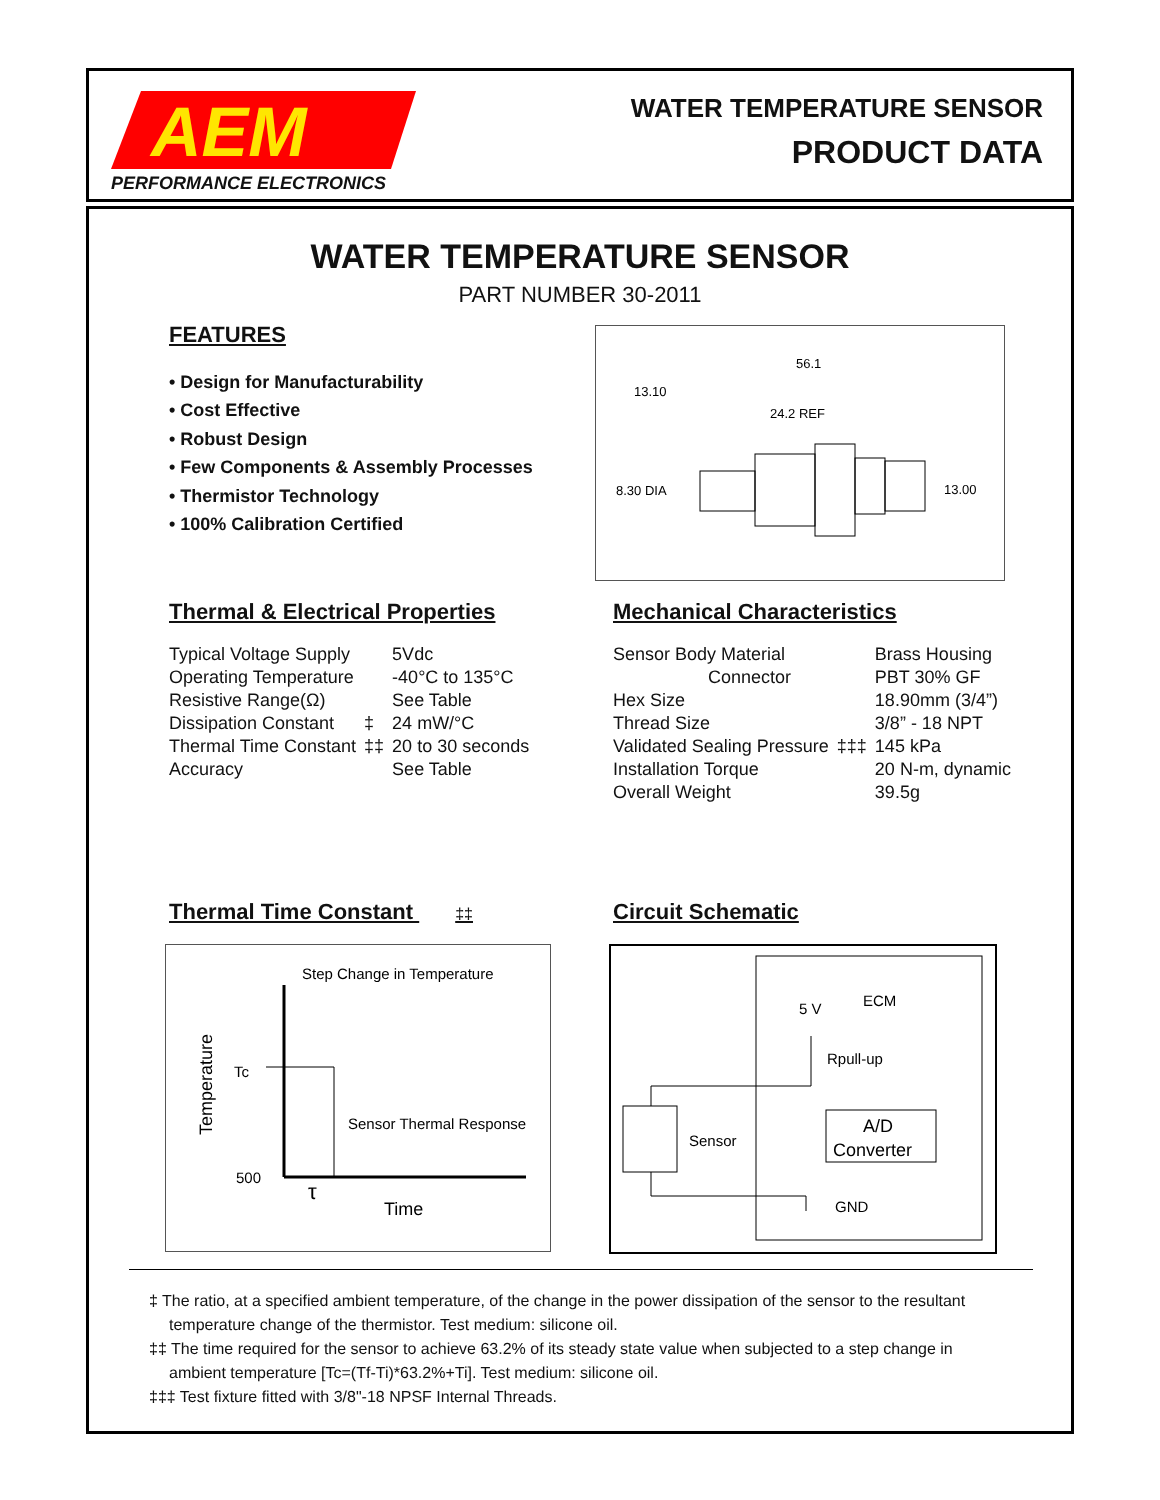AEM
PERFORMANCE ELECTRONICS
WATER TEMPERATURE SENSOR
PRODUCT DATA
WATER TEMPERATURE SENSOR
PART NUMBER 30-2011
FEATURES
• Design for Manufacturability
• Cost Effective
• Robust Design
• Few Components & Assembly Processes
• Thermistor Technology
• 100% Calibration Certified
56.1
13.10
24.2 REF
8.30 DIA
13.00
Thermal & Electrical Properties
| Typical Voltage Supply | | 5Vdc |
| Operating Temperature | | -40°C to 135°C |
| Resistive Range(Ω) | | See Table |
| Dissipation Constant | ‡ | 24 mW/°C |
| Thermal Time Constant | ‡‡ | 20 to 30 seconds |
| Accuracy | | See Table |
Mechanical Characteristics
| Sensor Body Material | | Brass Housing |
| Connector | | PBT 30% GF |
| Hex Size | | 18.90mm (3/4”) |
| Thread Size | | 3/8” - 18 NPT |
| Validated Sealing Pressure | ‡‡‡ | 145 kPa |
| Installation Torque | | 20 N-m, dynamic |
| Overall Weight | | 39.5g |
Thermal Time Constant ‡‡
Step Change in Temperature
Tc
Sensor Thermal Response
500
τ
Time
Temperature
Circuit Schematic
5 V
ECM
Rpull-up
Sensor
A/D
Converter
GND
‡ The ratio, at a specified ambient temperature, of the change in the power dissipation of the sensor to the resultant temperature change of the thermistor. Test medium: silicone oil.
‡‡ The time required for the sensor to achieve 63.2% of its steady state value when subjected to a step change in ambient temperature [Tc=(Tf-Ti)*63.2%+Ti]. Test medium: silicone oil.
‡‡‡ Test fixture fitted with 3/8"-18 NPSF Internal Threads.